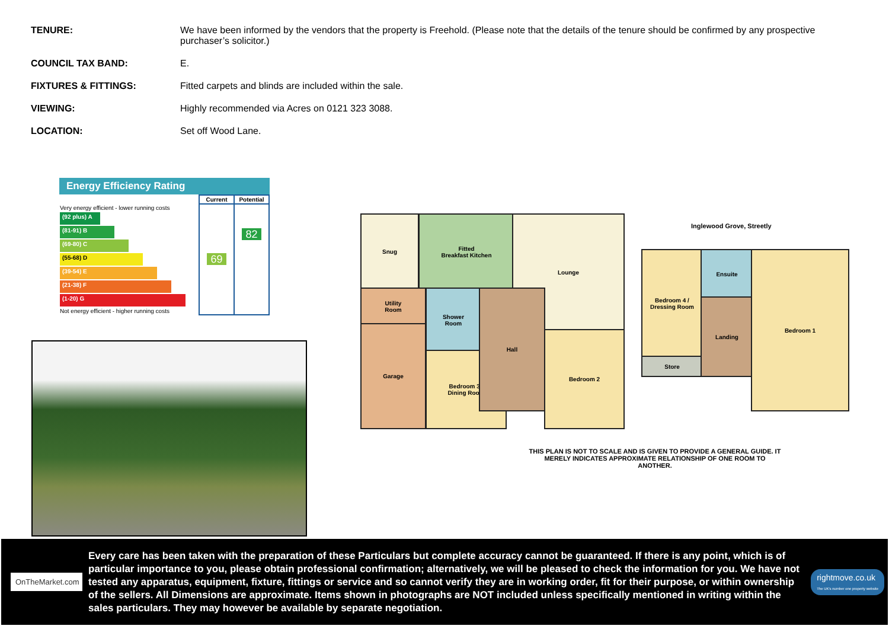| TENURE: | We have been informed by the vendors that the property is Freehold. (Please note that the details of the tenure should be confirmed by any prospective purchaser’s solicitor.) |
| COUNCIL TAX BAND: | E. |
| FIXTURES & FITTINGS: | Fitted carpets and blinds are included within the sale. |
| VIEWING: | Highly recommended via Acres on 0121 323 3088. |
| LOCATION: | Set off Wood Lane. |
Energy Efficiency Rating
| | Current | Potential |
| --- | --- | --- |
| Very energy efficient - lower running costs (92 plus) A (81-91) B (69-80) C (55-68) D (39-54) E (21-38) F (1-20) G Not energy efficient - higher running costs | 69 | 82 |
Snug
Fitted
Breakfast Kitchen
Lounge
Utility
Room
Garage
Shower
Room
Bedroom 3 /
Dining Room
Hall
Bedroom 2
Bedroom 4 /
Dressing Room
Store
Ensuite
Landing
Bedroom 1
Inglewood Grove, Streetly
THIS PLAN IS NOT TO SCALE AND IS GIVEN TO PROVIDE A GENERAL GUIDE. IT MERELY INDICATES APPROXIMATE RELATIONSHIP OF ONE ROOM TO ANOTHER.
OnTheMarket.com
Every care has been taken with the preparation of these Particulars but complete accuracy cannot be guaranteed. If there is any point, which is of particular importance to you, please obtain professional confirmation; alternatively, we will be pleased to check the information for you. We have not tested any apparatus, equipment, fixture, fittings or service and so cannot verify they are in working order, fit for their purpose, or within ownership of the sellers. All Dimensions are approximate. Items shown in photographs are NOT included unless specifically mentioned in writing within the sales particulars. They may however be available by separate negotiation.
rightmove.co.uk
The UK's number one property website